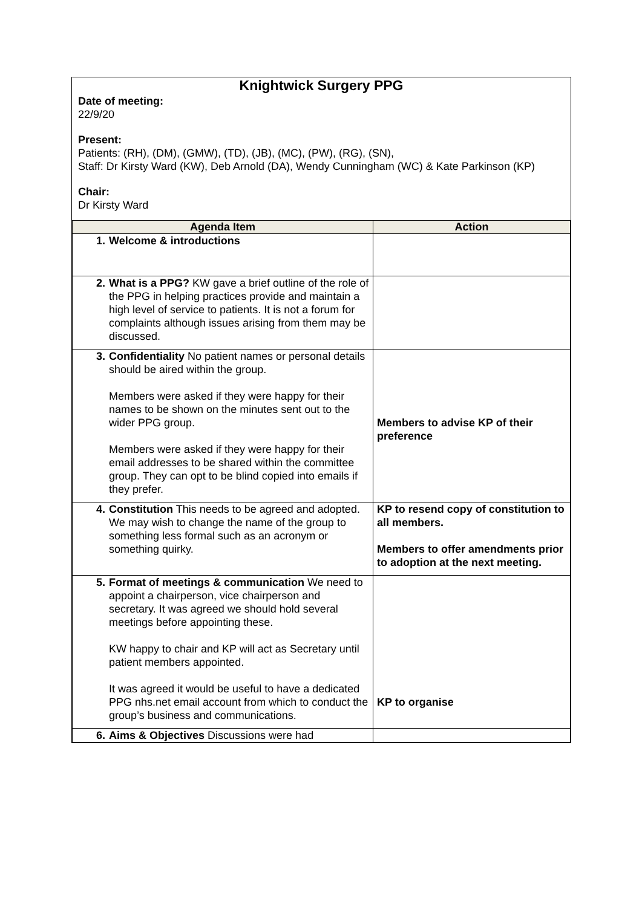Knightwick Surgery PPG
Date of meeting:
22/9/20
Present:
Patients: (RH), (DM), (GMW), (TD), (JB), (MC), (PW), (RG), (SN),
Staff: Dr Kirsty Ward (KW), Deb Arnold (DA), Wendy Cunningham (WC) & Kate Parkinson (KP)
Chair:
Dr Kirsty Ward
| Agenda Item | | Action |
| --- | --- | --- |
| 1. | Welcome & introductions | |
| 2. | What is a PPG? KW gave a brief outline of the role of the PPG in helping practices provide and maintain a high level of service to patients. It is not a forum for complaints although issues arising from them may be discussed. | |
| 3. | Confidentiality No patient names or personal details should be aired within the group. Members were asked if they were happy for their names to be shown on the minutes sent out to the wider PPG group. Members were asked if they were happy for their email addresses to be shared within the committee group. They can opt to be blind copied into emails if they prefer. | Members to advise KP of their preference |
| 4. | Constitution This needs to be agreed and adopted. We may wish to change the name of the group to something less formal such as an acronym or something quirky. | KP to resend copy of constitution to all members. Members to offer amendments prior to adoption at the next meeting. |
| 5. | Format of meetings & communication We need to appoint a chairperson, vice chairperson and secretary. It was agreed we should hold several meetings before appointing these. KW happy to chair and KP will act as Secretary until patient members appointed. It was agreed it would be useful to have a dedicated PPG nhs.net email account from which to conduct the group’s business and communications. | KP to organise |
| 6. | Aims & Objectives Discussions were had | |